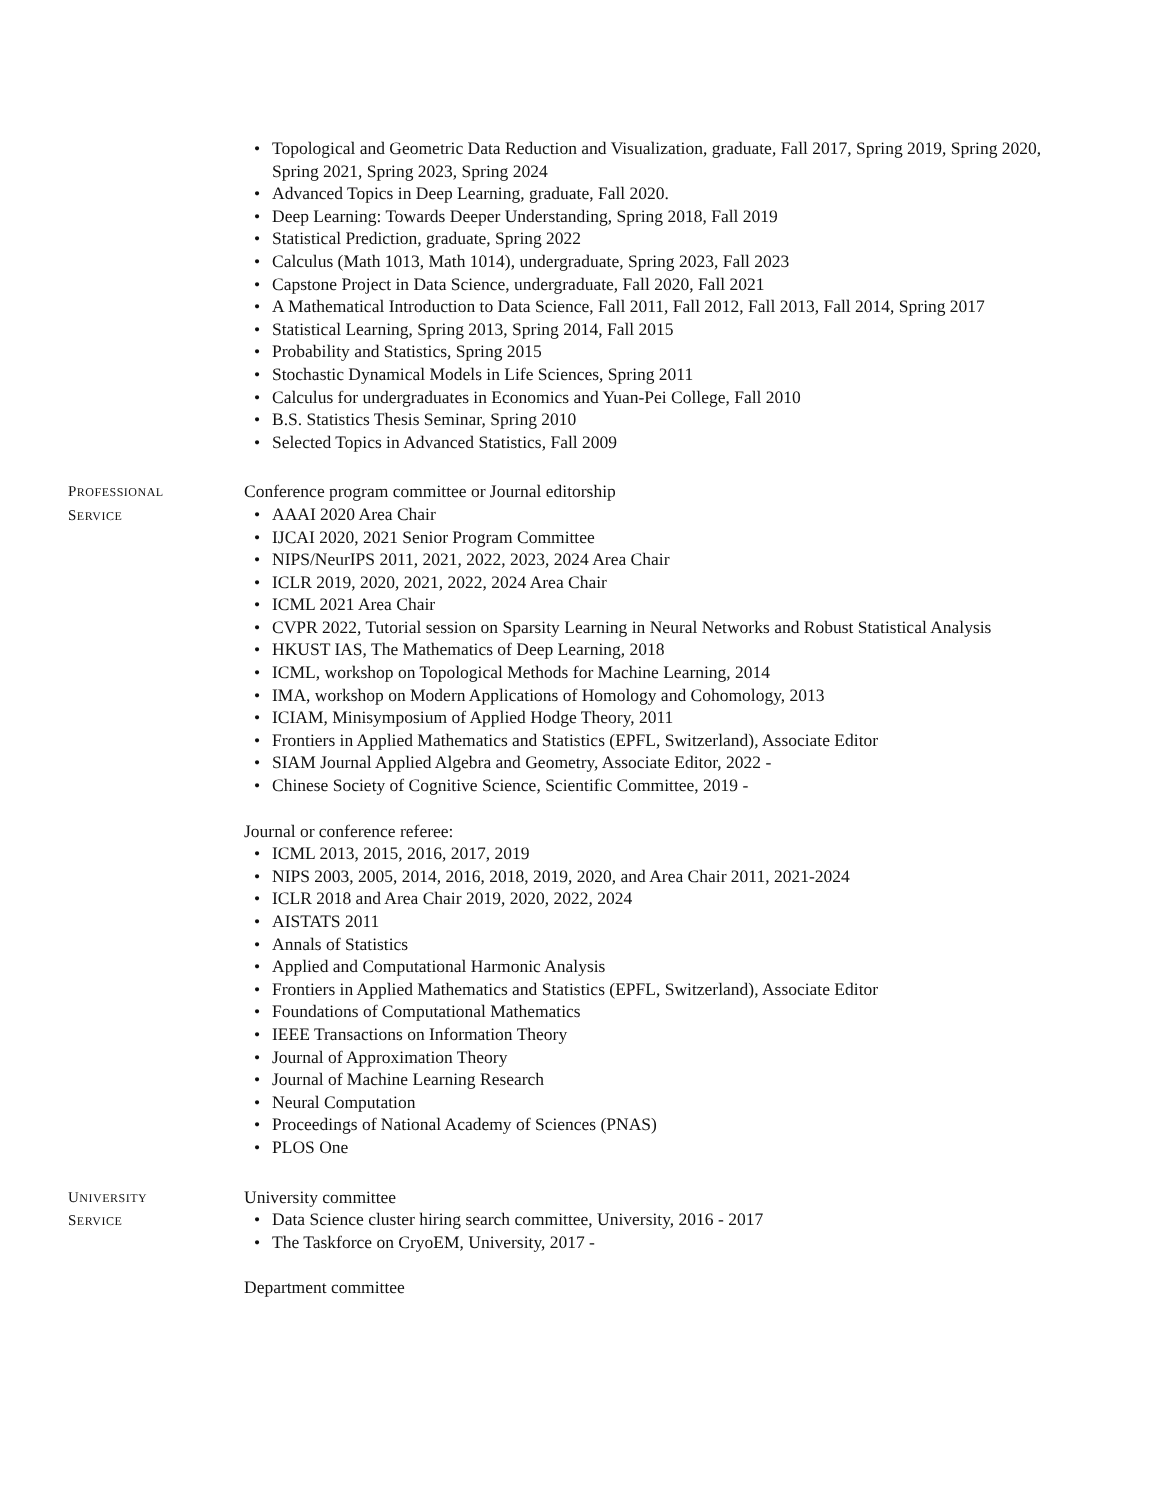Topological and Geometric Data Reduction and Visualization, graduate, Fall 2017, Spring 2019, Spring 2020, Spring 2021, Spring 2023, Spring 2024
Advanced Topics in Deep Learning, graduate, Fall 2020.
Deep Learning: Towards Deeper Understanding, Spring 2018, Fall 2019
Statistical Prediction, graduate, Spring 2022
Calculus (Math 1013, Math 1014), undergraduate, Spring 2023, Fall 2023
Capstone Project in Data Science, undergraduate, Fall 2020, Fall 2021
A Mathematical Introduction to Data Science, Fall 2011, Fall 2012, Fall 2013, Fall 2014, Spring 2017
Statistical Learning, Spring 2013, Spring 2014, Fall 2015
Probability and Statistics, Spring 2015
Stochastic Dynamical Models in Life Sciences, Spring 2011
Calculus for undergraduates in Economics and Yuan-Pei College, Fall 2010
B.S. Statistics Thesis Seminar, Spring 2010
Selected Topics in Advanced Statistics, Fall 2009
PROFESSIONAL
SERVICE
Conference program committee or Journal editorship
AAAI 2020 Area Chair
IJCAI 2020, 2021 Senior Program Committee
NIPS/NeurIPS 2011, 2021, 2022, 2023, 2024 Area Chair
ICLR 2019, 2020, 2021, 2022, 2024 Area Chair
ICML 2021 Area Chair
CVPR 2022, Tutorial session on Sparsity Learning in Neural Networks and Robust Statistical Analysis
HKUST IAS, The Mathematics of Deep Learning, 2018
ICML, workshop on Topological Methods for Machine Learning, 2014
IMA, workshop on Modern Applications of Homology and Cohomology, 2013
ICIAM, Minisymposium of Applied Hodge Theory, 2011
Frontiers in Applied Mathematics and Statistics (EPFL, Switzerland), Associate Editor
SIAM Journal Applied Algebra and Geometry, Associate Editor, 2022 -
Chinese Society of Cognitive Science, Scientific Committee, 2019 -
Journal or conference referee:
ICML 2013, 2015, 2016, 2017, 2019
NIPS 2003, 2005, 2014, 2016, 2018, 2019, 2020, and Area Chair 2011, 2021-2024
ICLR 2018 and Area Chair 2019, 2020, 2022, 2024
AISTATS 2011
Annals of Statistics
Applied and Computational Harmonic Analysis
Frontiers in Applied Mathematics and Statistics (EPFL, Switzerland), Associate Editor
Foundations of Computational Mathematics
IEEE Transactions on Information Theory
Journal of Approximation Theory
Journal of Machine Learning Research
Neural Computation
Proceedings of National Academy of Sciences (PNAS)
PLOS One
UNIVERSITY
SERVICE
University committee
Data Science cluster hiring search committee, University, 2016 - 2017
The Taskforce on CryoEM, University, 2017 -
Department committee